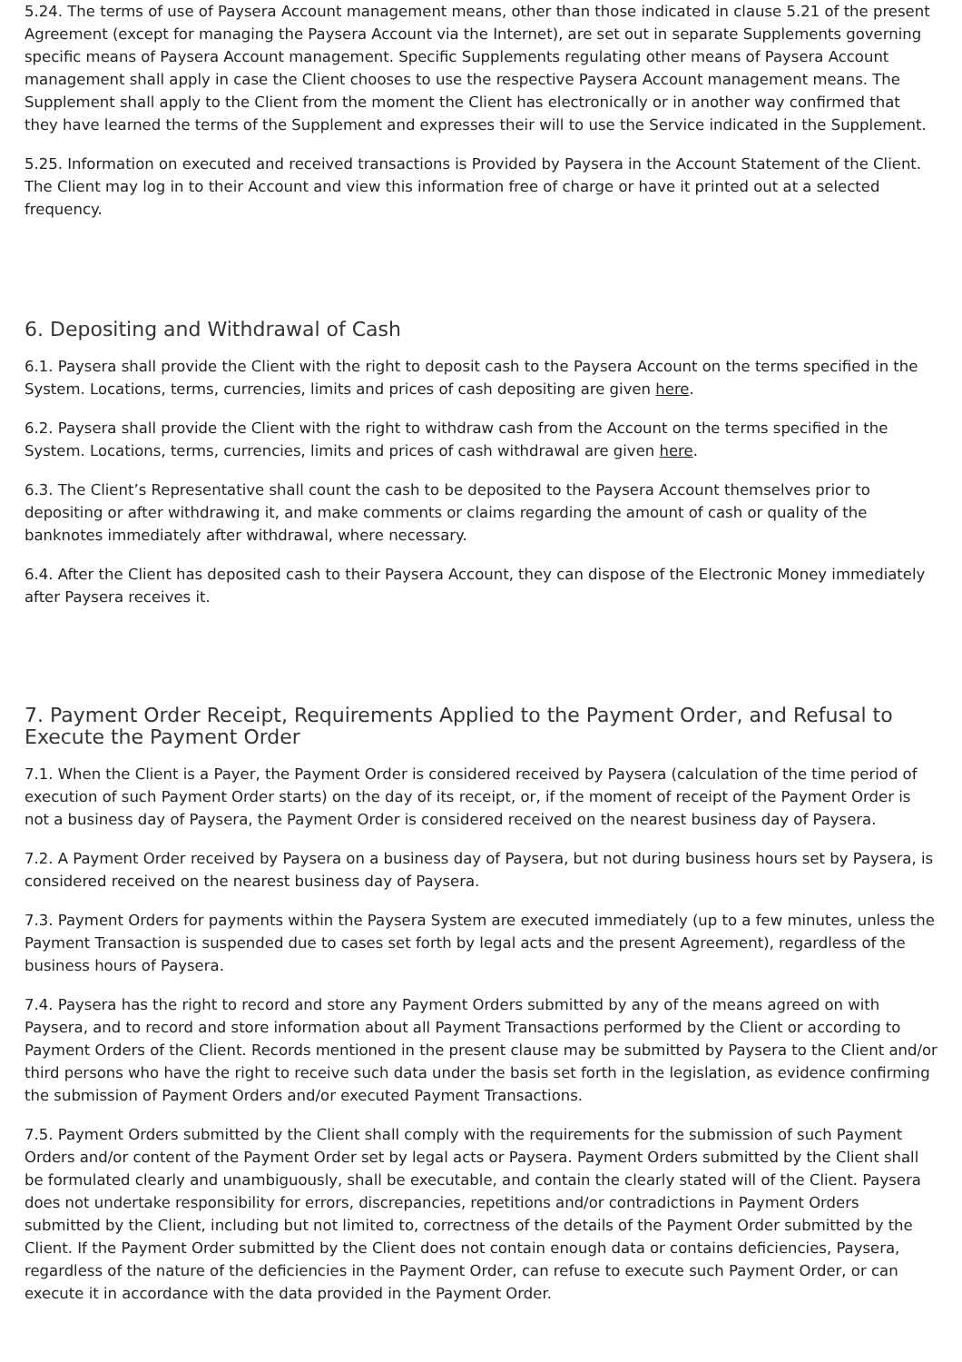5.24. The terms of use of Paysera Account management means, other than those indicated in clause 5.21 of the present Agreement (except for managing the Paysera Account via the Internet), are set out in separate Supplements governing specific means of Paysera Account management. Specific Supplements regulating other means of Paysera Account management shall apply in case the Client chooses to use the respective Paysera Account management means. The Supplement shall apply to the Client from the moment the Client has electronically or in another way confirmed that they have learned the terms of the Supplement and expresses their will to use the Service indicated in the Supplement.
5.25. Information on executed and received transactions is Provided by Paysera in the Account Statement of the Client. The Client may log in to their Account and view this information free of charge or have it printed out at a selected frequency.
6. Depositing and Withdrawal of Cash
6.1. Paysera shall provide the Client with the right to deposit cash to the Paysera Account on the terms specified in the System. Locations, terms, currencies, limits and prices of cash depositing are given here.
6.2. Paysera shall provide the Client with the right to withdraw cash from the Account on the terms specified in the System. Locations, terms, currencies, limits and prices of cash withdrawal are given here.
6.3. The Client’s Representative shall count the cash to be deposited to the Paysera Account themselves prior to depositing or after withdrawing it, and make comments or claims regarding the amount of cash or quality of the banknotes immediately after withdrawal, where necessary.
6.4. After the Client has deposited cash to their Paysera Account, they can dispose of the Electronic Money immediately after Paysera receives it.
7. Payment Order Receipt, Requirements Applied to the Payment Order, and Refusal to Execute the Payment Order
7.1. When the Client is a Payer, the Payment Order is considered received by Paysera (calculation of the time period of execution of such Payment Order starts) on the day of its receipt, or, if the moment of receipt of the Payment Order is not a business day of Paysera, the Payment Order is considered received on the nearest business day of Paysera.
7.2. A Payment Order received by Paysera on a business day of Paysera, but not during business hours set by Paysera, is considered received on the nearest business day of Paysera.
7.3. Payment Orders for payments within the Paysera System are executed immediately (up to a few minutes, unless the Payment Transaction is suspended due to cases set forth by legal acts and the present Agreement), regardless of the business hours of Paysera.
7.4. Paysera has the right to record and store any Payment Orders submitted by any of the means agreed on with Paysera, and to record and store information about all Payment Transactions performed by the Client or according to Payment Orders of the Client. Records mentioned in the present clause may be submitted by Paysera to the Client and/or third persons who have the right to receive such data under the basis set forth in the legislation, as evidence confirming the submission of Payment Orders and/or executed Payment Transactions.
7.5. Payment Orders submitted by the Client shall comply with the requirements for the submission of such Payment Orders and/or content of the Payment Order set by legal acts or Paysera. Payment Orders submitted by the Client shall be formulated clearly and unambiguously, shall be executable, and contain the clearly stated will of the Client. Paysera does not undertake responsibility for errors, discrepancies, repetitions and/or contradictions in Payment Orders submitted by the Client, including but not limited to, correctness of the details of the Payment Order submitted by the Client. If the Payment Order submitted by the Client does not contain enough data or contains deficiencies, Paysera, regardless of the nature of the deficiencies in the Payment Order, can refuse to execute such Payment Order, or can execute it in accordance with the data provided in the Payment Order.